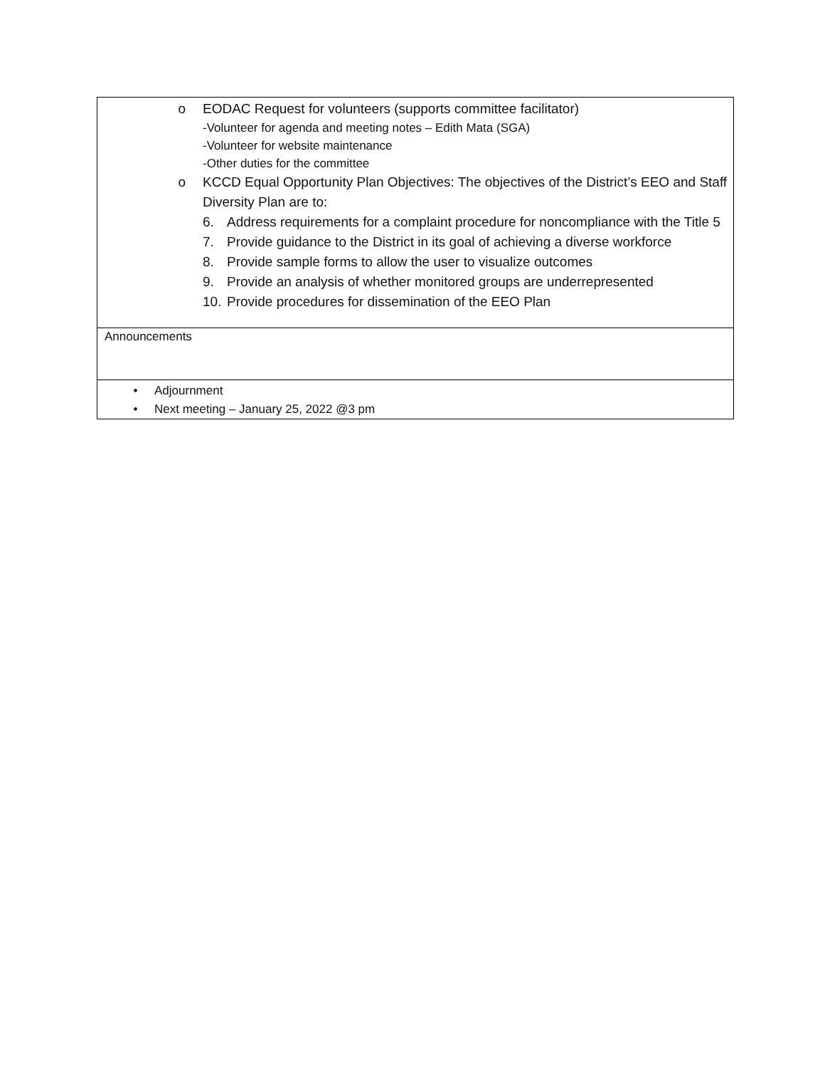| o EODAC Request for volunteers (supports committee facilitator) -Volunteer for agenda and meeting notes – Edith Mata (SGA) -Volunteer for website maintenance -Other duties for the committee o KCCD Equal Opportunity Plan Objectives: The objectives of the District’s EEO and Staff Diversity Plan are to: 6. Address requirements for a complaint procedure for noncompliance with the Title 5 7. Provide guidance to the District in its goal of achieving a diverse workforce 8. Provide sample forms to allow the user to visualize outcomes 9. Provide an analysis of whether monitored groups are underrepresented 10. Provide procedures for dissemination of the EEO Plan |
| Announcements |
| • Adjournment • Next meeting – January 25, 2022 @3 pm |